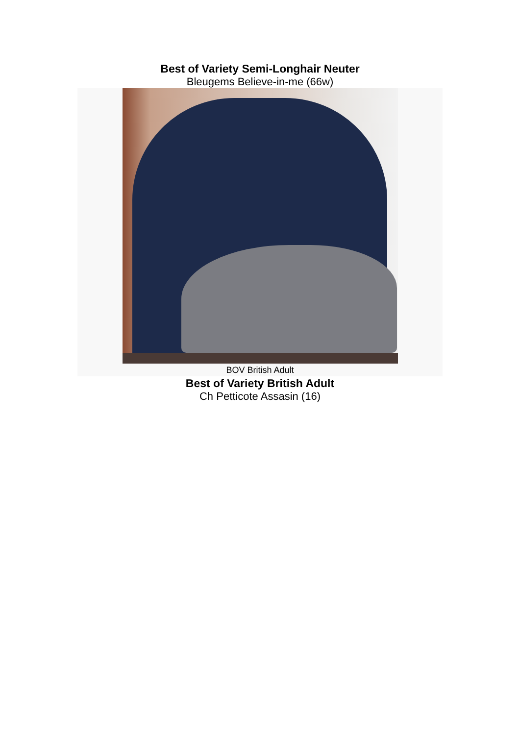Best of Variety Semi-Longhair Neuter
Bleugems Believe-in-me (66w)
BOV British Adult
Best of Variety British Adult
Ch Petticote Assasin (16)